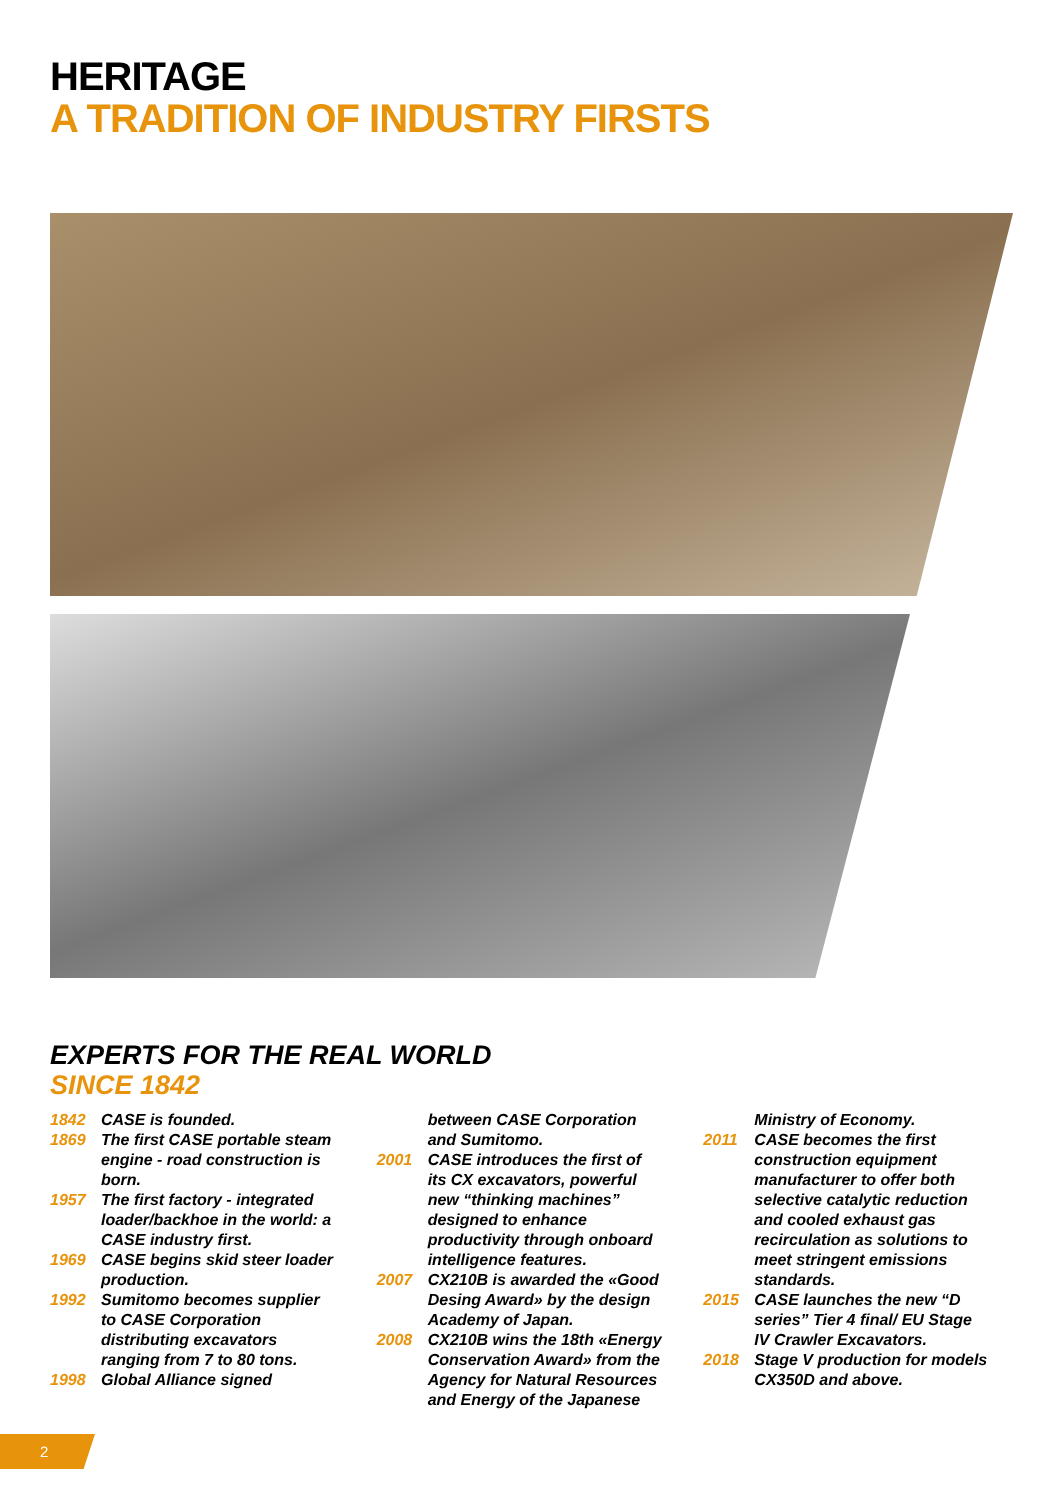HERITAGE
A TRADITION OF INDUSTRY FIRSTS
EXPERTS FOR THE REAL WORLD
SINCE 1842
1842 CASE is founded.
1869 The first CASE portable steam engine - road construction is born.
1957 The first factory - integrated loader/backhoe in the world: a CASE industry first.
1969 CASE begins skid steer loader production.
1992 Sumitomo becomes supplier to CASE Corporation distributing excavators ranging from 7 to 80 tons.
1998 Global Alliance signed
between CASE Corporation and Sumitomo.
2001 CASE introduces the first of its CX excavators, powerful new “thinking machines” designed to enhance productivity through onboard intelligence features.
2007 CX210B is awarded the «Good Desing Award» by the design Academy of Japan.
2008 CX210B wins the 18th «Energy Conservation Award» from the Agency for Natural Resources and Energy of the Japanese
Ministry of Economy.
2011 CASE becomes the first construction equipment manufacturer to offer both selective catalytic reduction and cooled exhaust gas recirculation as solutions to meet stringent emissions standards.
2015 CASE launches the new “D series” Tier 4 final/ EU Stage IV Crawler Excavators.
2018 Stage V production for models CX350D and above.
2